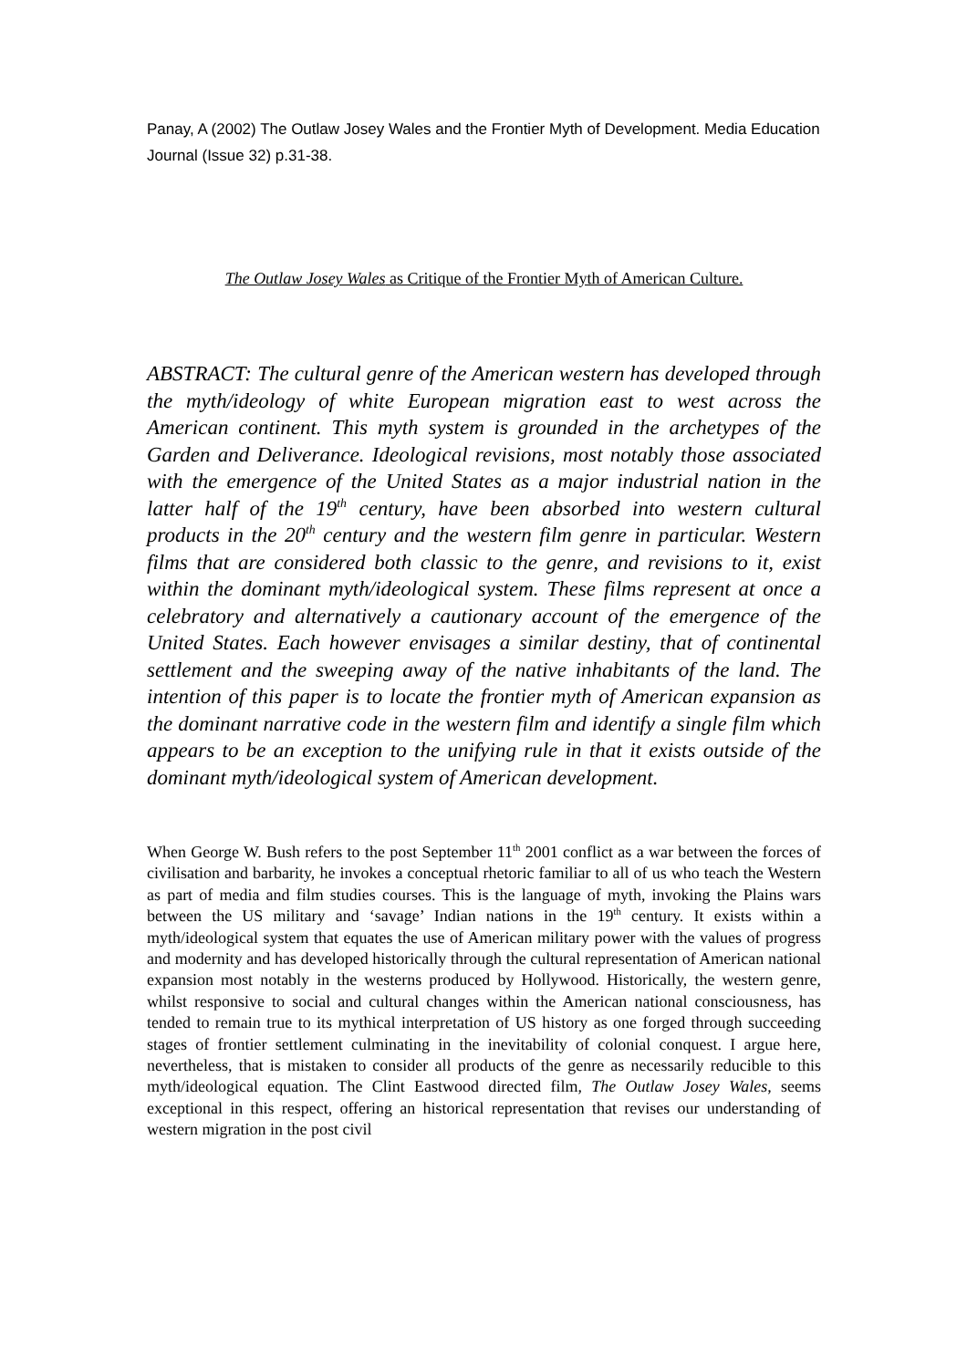Panay, A (2002) The Outlaw Josey Wales and the Frontier Myth of Development. Media Education Journal (Issue 32) p.31-38.
The Outlaw Josey Wales as Critique of the Frontier Myth of American Culture.
ABSTRACT: The cultural genre of the American western has developed through the myth/ideology of white European migration east to west across the American continent. This myth system is grounded in the archetypes of the Garden and Deliverance. Ideological revisions, most notably those associated with the emergence of the United States as a major industrial nation in the latter half of the 19<sup>th</sup> century, have been absorbed into western cultural products in the 20<sup>th</sup> century and the western film genre in particular. Western films that are considered both classic to the genre, and revisions to it, exist within the dominant myth/ideological system. These films represent at once a celebratory and alternatively a cautionary account of the emergence of the United States. Each however envisages a similar destiny, that of continental settlement and the sweeping away of the native inhabitants of the land. The intention of this paper is to locate the frontier myth of American expansion as the dominant narrative code in the western film and identify a single film which appears to be an exception to the unifying rule in that it exists outside of the dominant myth/ideological system of American development.
When George W. Bush refers to the post September 11<sup>th</sup> 2001 conflict as a war between the forces of civilisation and barbarity, he invokes a conceptual rhetoric familiar to all of us who teach the Western as part of media and film studies courses. This is the language of myth, invoking the Plains wars between the US military and ‘savage’ Indian nations in the 19<sup>th</sup> century. It exists within a myth/ideological system that equates the use of American military power with the values of progress and modernity and has developed historically through the cultural representation of American national expansion most notably in the westerns produced by Hollywood. Historically, the western genre, whilst responsive to social and cultural changes within the American national consciousness, has tended to remain true to its mythical interpretation of US history as one forged through succeeding stages of frontier settlement culminating in the inevitability of colonial conquest. I argue here, nevertheless, that is mistaken to consider all products of the genre as necessarily reducible to this myth/ideological equation. The Clint Eastwood directed film, The Outlaw Josey Wales, seems exceptional in this respect, offering an historical representation that revises our understanding of western migration in the post civil